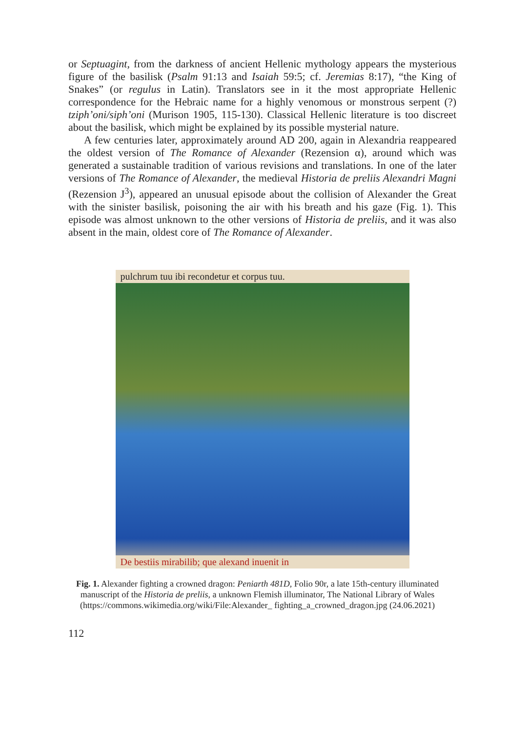or Septuagint, from the darkness of ancient Hellenic mythology appears the mysterious figure of the basilisk (Psalm 91:13 and Isaiah 59:5; cf. Jeremias 8:17), “the King of Snakes” (or regulus in Latin). Translators see in it the most appropriate Hellenic correspondence for the Hebraic name for a highly venomous or monstrous serpent (?) tziph’oni/siph’oni (Murison 1905, 115-130). Classical Hellenic literature is too discreet about the basilisk, which might be explained by its possible mysterial nature.
A few centuries later, approximately around AD 200, again in Alexandria reappeared the oldest version of The Romance of Alexander (Rezension α), around which was generated a sustainable tradition of various revisions and translations. In one of the later versions of The Romance of Alexander, the medieval Historia de preliis Alexandri Magni (Rezension J<sup>3</sup>), appeared an unusual episode about the collision of Alexander the Great with the sinister basilisk, poisoning the air with his breath and his gaze (Fig. 1). This episode was almost unknown to the other versions of Historia de preliis, and it was also absent in the main, oldest core of The Romance of Alexander.
pulchrum tuu ibi recondetur et corpus tuu.
De bestiis mirabilib; que alexand inuenit in
Fig. 1. Alexander fighting a crowned dragon: Peniarth 481D, Folio 90r, a late 15th-century illuminated manuscript of the Historia de preliis, a unknown Flemish illuminator, The National Library of Wales (https://commons.wikimedia.org/wiki/File:Alexander_ fighting_a_crowned_dragon.jpg (24.06.2021)
112